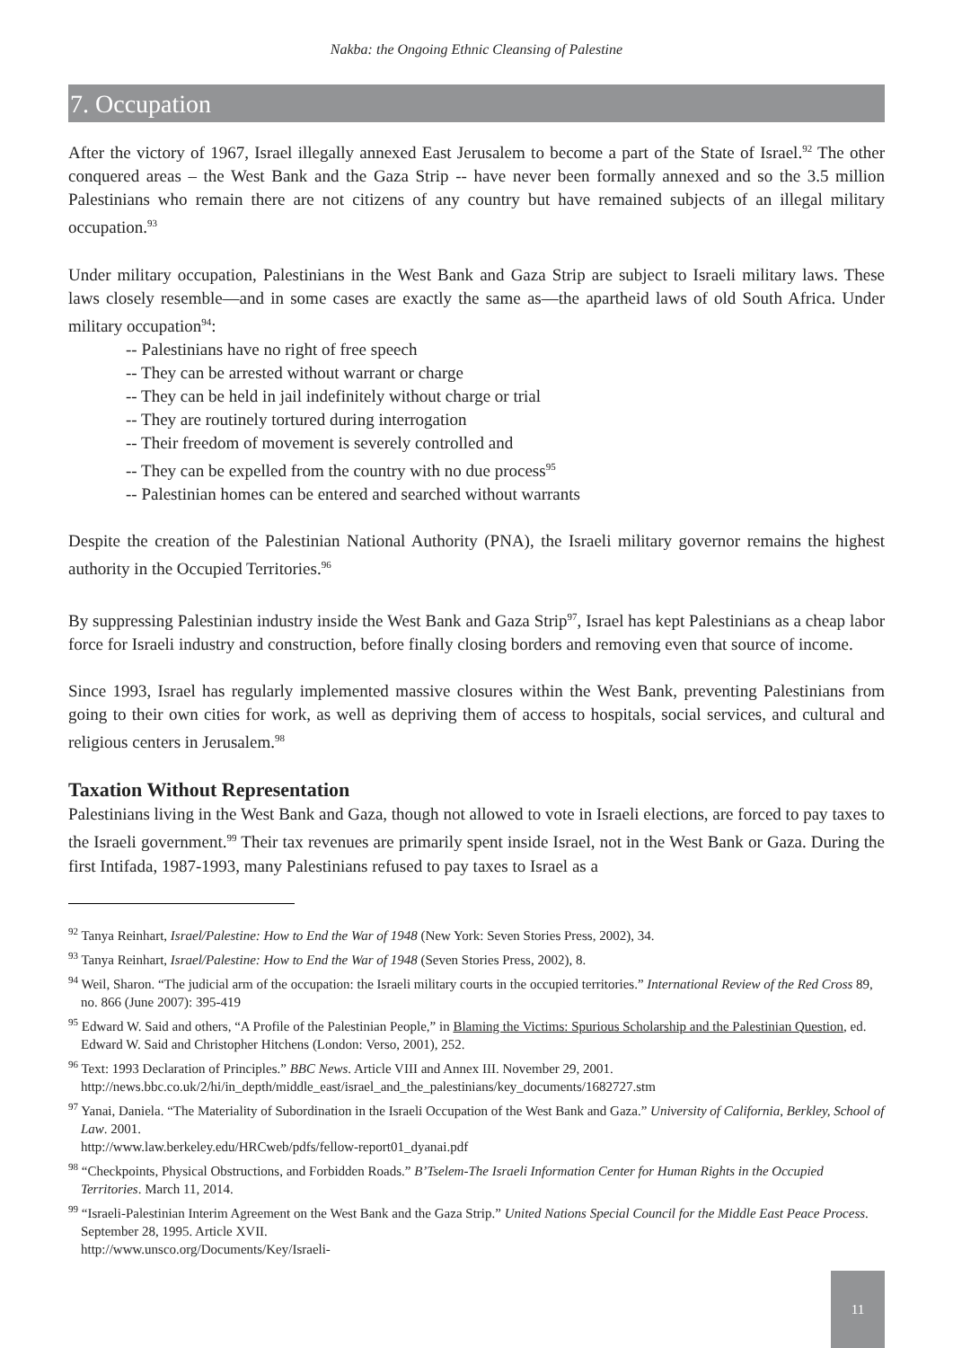Nakba: the Ongoing Ethnic Cleansing of Palestine
7. Occupation
After the victory of 1967, Israel illegally annexed East Jerusalem to become a part of the State of Israel.<sup>92</sup> The other conquered areas – the West Bank and the Gaza Strip -- have never been formally annexed and so the 3.5 million Palestinians who remain there are not citizens of any country but have remained subjects of an illegal military occupation.<sup>93</sup>
Under military occupation, Palestinians in the West Bank and Gaza Strip are subject to Israeli military laws. These laws closely resemble—and in some cases are exactly the same as—the apartheid laws of old South Africa. Under military occupation<sup>94</sup>:
-- Palestinians have no right of free speech
-- They can be arrested without warrant or charge
-- They can be held in jail indefinitely without charge or trial
-- They are routinely tortured during interrogation
-- Their freedom of movement is severely controlled and
-- They can be expelled from the country with no due process<sup>95</sup>
-- Palestinian homes can be entered and searched without warrants
Despite the creation of the Palestinian National Authority (PNA), the Israeli military governor remains the highest authority in the Occupied Territories.<sup>96</sup>
By suppressing Palestinian industry inside the West Bank and Gaza Strip<sup>97</sup>, Israel has kept Palestinians as a cheap labor force for Israeli industry and construction, before finally closing borders and removing even that source of income.
Since 1993, Israel has regularly implemented massive closures within the West Bank, preventing Palestinians from going to their own cities for work, as well as depriving them of access to hospitals, social services, and cultural and religious centers in Jerusalem.<sup>98</sup>
Taxation Without Representation
Palestinians living in the West Bank and Gaza, though not allowed to vote in Israeli elections, are forced to pay taxes to the Israeli government.<sup>99</sup> Their tax revenues are primarily spent inside Israel, not in the West Bank or Gaza. During the first Intifada, 1987-1993, many Palestinians refused to pay taxes to Israel as a
<sup>92</sup> Tanya Reinhart, Israel/Palestine: How to End the War of 1948 (New York: Seven Stories Press, 2002), 34.
<sup>93</sup> Tanya Reinhart, Israel/Palestine: How to End the War of 1948 (Seven Stories Press, 2002), 8.
<sup>94</sup> Weil, Sharon. “The judicial arm of the occupation: the Israeli military courts in the occupied territories.” International Review of the Red Cross 89, no. 866 (June 2007): 395-419
<sup>95</sup> Edward W. Said and others, “A Profile of the Palestinian People,” in Blaming the Victims: Spurious Scholarship and the Palestinian Question, ed. Edward W. Said and Christopher Hitchens (London: Verso, 2001), 252.
<sup>96</sup> Text: 1993 Declaration of Principles.” BBC News. Article VIII and Annex III. November 29, 2001.
http://news.bbc.co.uk/2/hi/in_depth/middle_east/israel_and_the_palestinians/key_documents/1682727.stm
<sup>97</sup> Yanai, Daniela. “The Materiality of Subordination in the Israeli Occupation of the West Bank and Gaza.” University of California, Berkley, School of Law. 2001.
http://www.law.berkeley.edu/HRCweb/pdfs/fellow-report01_dyanai.pdf
<sup>98</sup> “Checkpoints, Physical Obstructions, and Forbidden Roads.” B’Tselem-The Israeli Information Center for Human Rights in the Occupied Territories. March 11, 2014.
<sup>99</sup> “Israeli-Palestinian Interim Agreement on the West Bank and the Gaza Strip.” United Nations Special Council for the Middle East Peace Process. September 28, 1995. Article XVII.
http://www.unsco.org/Documents/Key/Israeli-
11